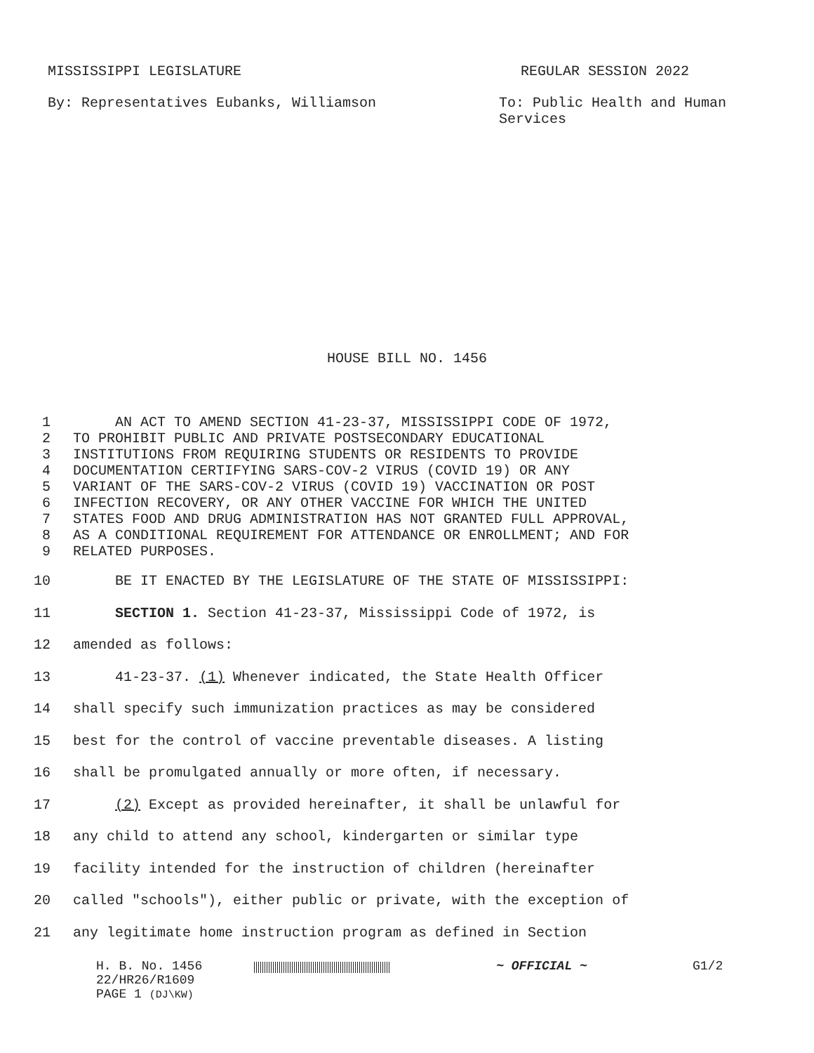MISSISSIPPI LEGISLATURE REGULAR SESSION 2022
By: Representatives Eubanks, Williamson To: Public Health and Human
Services
HOUSE BILL NO. 1456
1 AN ACT TO AMEND SECTION 41-23-37, MISSISSIPPI CODE OF 1972,
2 TO PROHIBIT PUBLIC AND PRIVATE POSTSECONDARY EDUCATIONAL
3 INSTITUTIONS FROM REQUIRING STUDENTS OR RESIDENTS TO PROVIDE
4 DOCUMENTATION CERTIFYING SARS-COV-2 VIRUS (COVID 19) OR ANY
5 VARIANT OF THE SARS-COV-2 VIRUS (COVID 19) VACCINATION OR POST
6 INFECTION RECOVERY, OR ANY OTHER VACCINE FOR WHICH THE UNITED
7 STATES FOOD AND DRUG ADMINISTRATION HAS NOT GRANTED FULL APPROVAL,
8 AS A CONDITIONAL REQUIREMENT FOR ATTENDANCE OR ENROLLMENT; AND FOR
9 RELATED PURPOSES.
10 BE IT ENACTED BY THE LEGISLATURE OF THE STATE OF MISSISSIPPI:
11 SECTION 1. Section 41-23-37, Mississippi Code of 1972, is
12 amended as follows:
13 41-23-37. (1) Whenever indicated, the State Health Officer
14 shall specify such immunization practices as may be considered
15 best for the control of vaccine preventable diseases. A listing
16 shall be promulgated annually or more often, if necessary.
17 (2) Except as provided hereinafter, it shall be unlawful for
18 any child to attend any school, kindergarten or similar type
19 facility intended for the instruction of children (hereinafter
20 called "schools"), either public or private, with the exception of
21 any legitimate home instruction program as defined in Section
H. B. No. 1456
22/HR26/R1609
PAGE 1 (DJ\KW)
~ OFFICIAL ~ G1/2